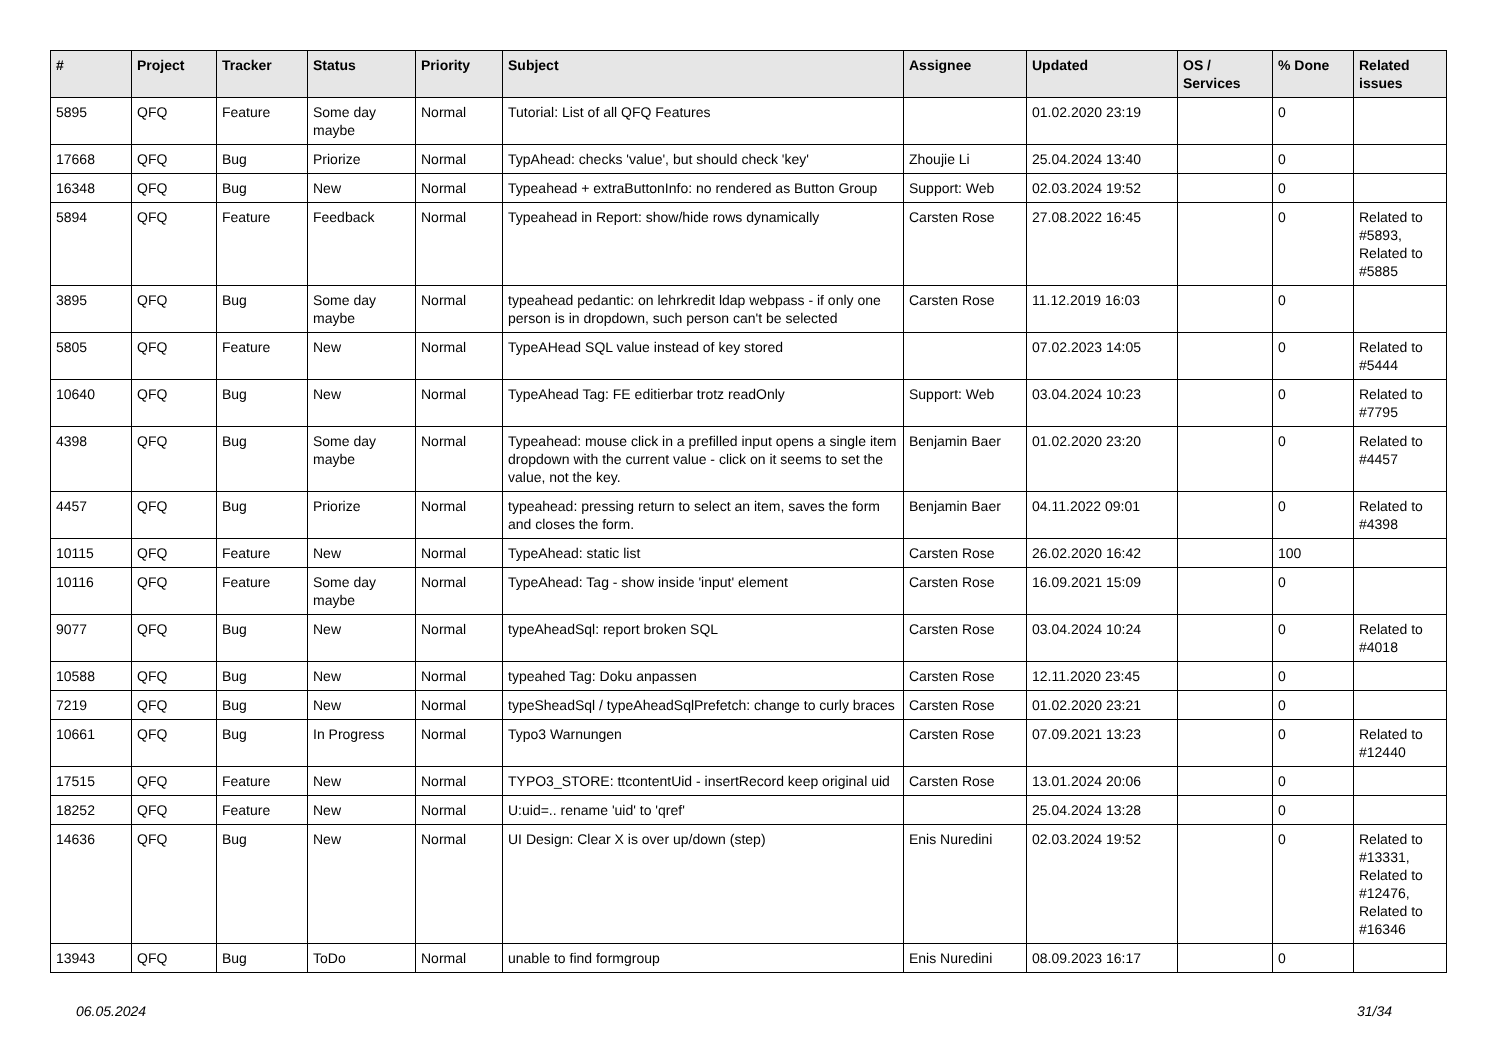| # | Project | Tracker | Status | Priority | Subject | Assignee | Updated | OS / Services | % Done | Related issues |
| --- | --- | --- | --- | --- | --- | --- | --- | --- | --- | --- |
| 5895 | QFQ | Feature | Some day maybe | Normal | Tutorial: List of all QFQ Features | | 01.02.2020 23:19 | | 0 | |
| 17668 | QFQ | Bug | Priorize | Normal | TypAhead: checks 'value', but should check 'key' | Zhoujie Li | 25.04.2024 13:40 | | 0 | |
| 16348 | QFQ | Bug | New | Normal | Typeahead + extraButtonInfo: no rendered as Button Group | Support: Web | 02.03.2024 19:52 | | 0 | |
| 5894 | QFQ | Feature | Feedback | Normal | Typeahead in Report: show/hide rows dynamically | Carsten Rose | 27.08.2022 16:45 | | 0 | Related to #5893, Related to #5885 |
| 3895 | QFQ | Bug | Some day maybe | Normal | typeahead pedantic: on lehrkredit ldap webpass - if only one person is in dropdown, such person can't be selected | Carsten Rose | 11.12.2019 16:03 | | 0 | |
| 5805 | QFQ | Feature | New | Normal | TypeAHead SQL value instead of key stored | | 07.02.2023 14:05 | | 0 | Related to #5444 |
| 10640 | QFQ | Bug | New | Normal | TypeAhead Tag: FE editierbar trotz readOnly | Support: Web | 03.04.2024 10:23 | | 0 | Related to #7795 |
| 4398 | QFQ | Bug | Some day maybe | Normal | Typeahead: mouse click in a prefilled input opens a single item dropdown with the current value - click on it seems to set the value, not the key. | Benjamin Baer | 01.02.2020 23:20 | | 0 | Related to #4457 |
| 4457 | QFQ | Bug | Priorize | Normal | typeahead: pressing return to select an item, saves the form and closes the form. | Benjamin Baer | 04.11.2022 09:01 | | 0 | Related to #4398 |
| 10115 | QFQ | Feature | New | Normal | TypeAhead: static list | Carsten Rose | 26.02.2020 16:42 | | 100 | |
| 10116 | QFQ | Feature | Some day maybe | Normal | TypeAhead: Tag - show inside 'input' element | Carsten Rose | 16.09.2021 15:09 | | 0 | |
| 9077 | QFQ | Bug | New | Normal | typeAheadSql: report broken SQL | Carsten Rose | 03.04.2024 10:24 | | 0 | Related to #4018 |
| 10588 | QFQ | Bug | New | Normal | typeahed Tag: Doku anpassen | Carsten Rose | 12.11.2020 23:45 | | 0 | |
| 7219 | QFQ | Bug | New | Normal | typeSheadSql / typeAheadSqlPrefetch: change to curly braces | Carsten Rose | 01.02.2020 23:21 | | 0 | |
| 10661 | QFQ | Bug | In Progress | Normal | Typo3 Warnungen | Carsten Rose | 07.09.2021 13:23 | | 0 | Related to #12440 |
| 17515 | QFQ | Feature | New | Normal | TYPO3_STORE: ttcontentUid - insertRecord keep original uid | Carsten Rose | 13.01.2024 20:06 | | 0 | |
| 18252 | QFQ | Feature | New | Normal | U:uid=.. rename 'uid' to 'qref' | | 25.04.2024 13:28 | | 0 | |
| 14636 | QFQ | Bug | New | Normal | UI Design: Clear X is over up/down (step) | Enis Nuredini | 02.03.2024 19:52 | | 0 | Related to #13331, Related to #12476, Related to #16346 |
| 13943 | QFQ | Bug | ToDo | Normal | unable to find formgroup | Enis Nuredini | 08.09.2023 16:17 | | 0 | |
06.05.2024 31/34